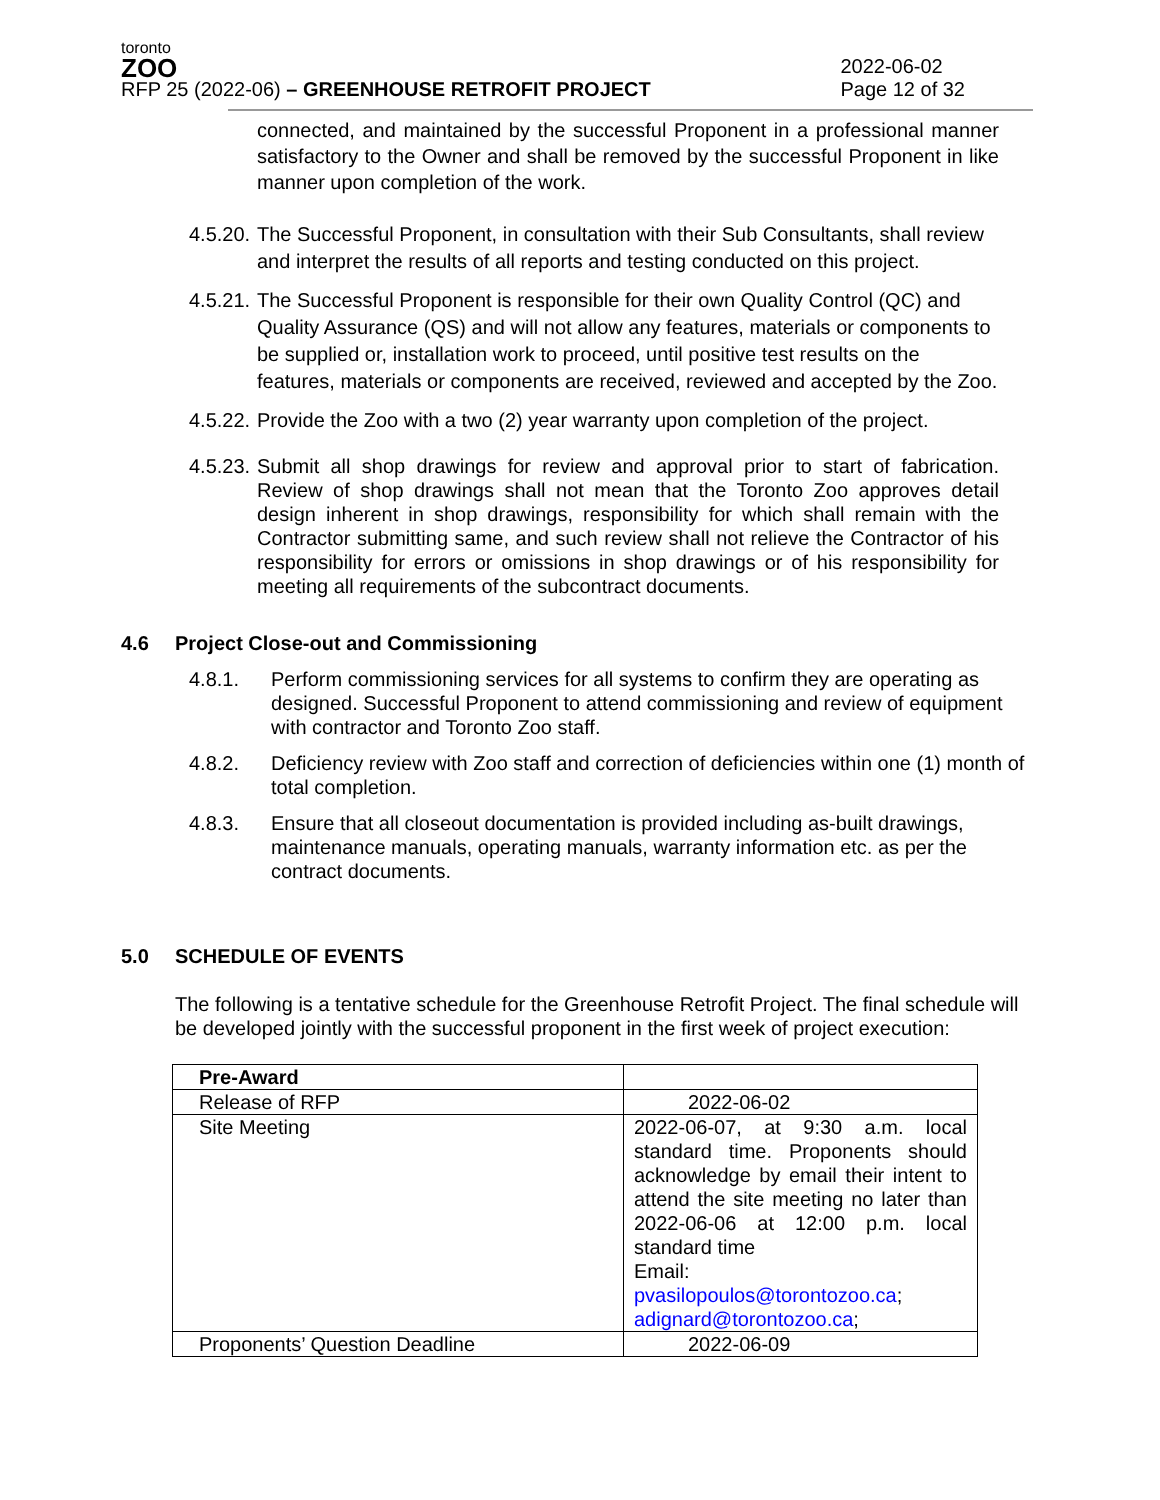toronto
ZOO
RFP 25 (2022-06) – GREENHOUSE RETROFIT PROJECT
2022-06-02
Page 12 of 32
connected, and maintained by the successful Proponent in a professional manner satisfactory to the Owner and shall be removed by the successful Proponent in like manner upon completion of the work.
4.5.20. The Successful Proponent, in consultation with their Sub Consultants, shall review and interpret the results of all reports and testing conducted on this project.
4.5.21. The Successful Proponent is responsible for their own Quality Control (QC) and Quality Assurance (QS) and will not allow any features, materials or components to be supplied or, installation work to proceed, until positive test results on the features, materials or components are received, reviewed and accepted by the Zoo.
4.5.22. Provide the Zoo with a two (2) year warranty upon completion of the project.
4.5.23. Submit all shop drawings for review and approval prior to start of fabrication. Review of shop drawings shall not mean that the Toronto Zoo approves detail design inherent in shop drawings, responsibility for which shall remain with the Contractor submitting same, and such review shall not relieve the Contractor of his responsibility for errors or omissions in shop drawings or of his responsibility for meeting all requirements of the subcontract documents.
4.6 Project Close-out and Commissioning
4.8.1. Perform commissioning services for all systems to confirm they are operating as designed. Successful Proponent to attend commissioning and review of equipment with contractor and Toronto Zoo staff.
4.8.2. Deficiency review with Zoo staff and correction of deficiencies within one (1) month of total completion.
4.8.3. Ensure that all closeout documentation is provided including as-built drawings, maintenance manuals, operating manuals, warranty information etc. as per the contract documents.
5.0 SCHEDULE OF EVENTS
The following is a tentative schedule for the Greenhouse Retrofit Project. The final schedule will be developed jointly with the successful proponent in the first week of project execution:
| Pre-Award | |
| Release of RFP | 2022-06-02 |
| Site Meeting | 2022-06-07, at 9:30 a.m. local standard time. Proponents should acknowledge by email their intent to attend the site meeting no later than 2022-06-06 at 12:00 p.m. local standard time Email: pvasilopoulos@torontozoo.ca ; adignard@torontozoo.ca ; |
| Proponents’ Question Deadline | 2022-06-09 |